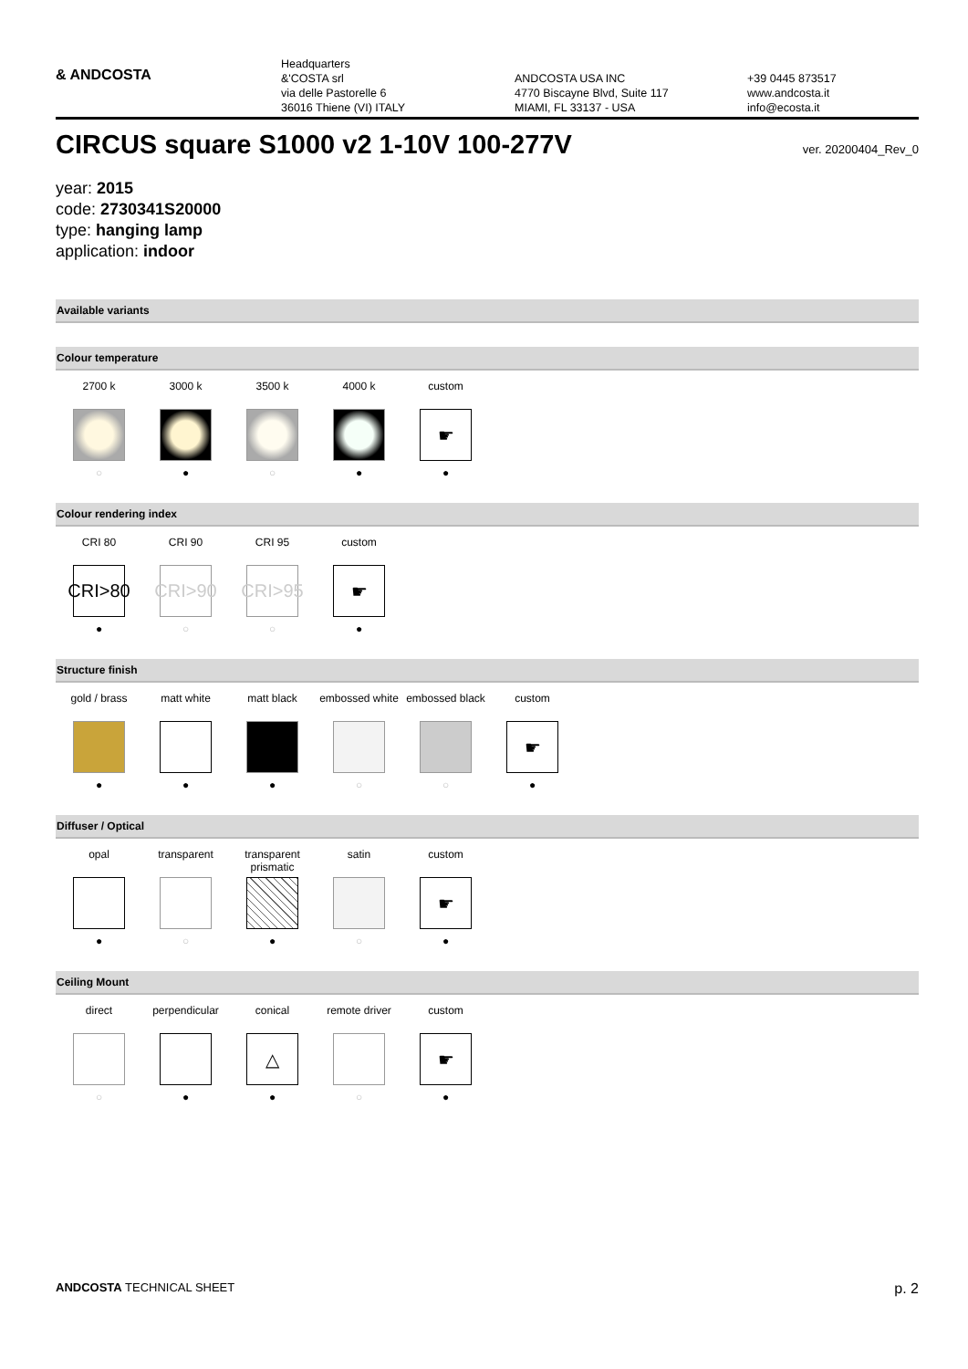& ANDCOSTA
Headquarters
&'COSTA srl
via delle Pastorelle 6
36016 Thiene (VI) ITALY
ANDCOSTA USA INC
4770 Biscayne Blvd, Suite 117
MIAMI, FL 33137 - USA
+39 0445 873517
www.andcosta.it
info@ecosta.it
CIRCUS square S1000 v2 1-10V 100-277V
ver. 20200404_Rev_0
year: 2015
code: 2730341S20000
type: hanging lamp
application: indoor
Available variants
Colour temperature
2700 k
○
3000 k
●
3500 k
○
4000 k
●
custom
☛
●
Colour rendering index
CRI 80
CRI>80
●
CRI 90
CRI>90
○
CRI 95
CRI>95
○
custom
☛
●
Structure finish
gold / brass
●
matt white
●
matt black
●
embossed white
○
embossed black
○
custom
☛
●
Diffuser / Optical
opal
●
transparent
○
transparent prismatic
●
satin
○
custom
☛
●
Ceiling Mount
direct
○
perpendicular
●
conical
△
●
remote driver
○
custom
☛
●
ANDCOSTA TECHNICAL SHEET p. 2